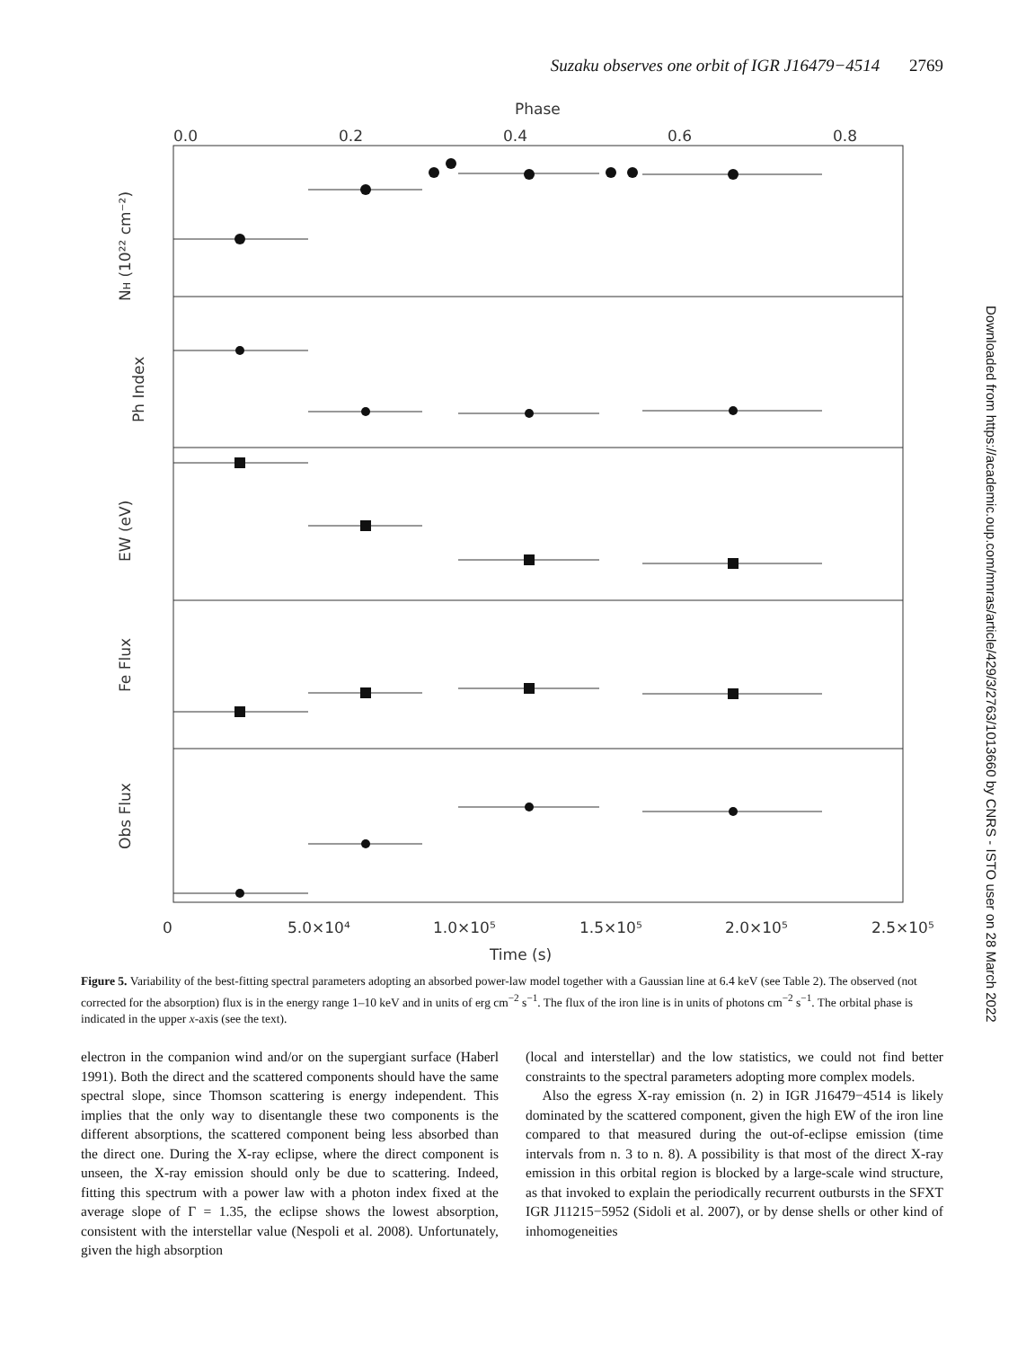Suzaku observes one orbit of IGR J16479−4514 2769
Phase
0.0
0.2
0.4
0.6
0.8
NH (10²² cm⁻²)
Ph Index
EW (eV)
Fe Flux
Obs Flux
0
5.0×10⁴
1.0×10⁵
1.5×10⁵
2.0×10⁵
2.5×10⁵
Time (s)
Downloaded from https://academic.oup.com/mnras/article/429/3/2763/1013660 by CNRS - ISTO user on 28 March 2022
Figure 5. Variability of the best-fitting spectral parameters adopting an absorbed power-law model together with a Gaussian line at 6.4 keV (see Table 2). The observed (not corrected for the absorption) flux is in the energy range 1–10 keV and in units of erg cm<sup>−2</sup> s<sup>−1</sup>. The flux of the iron line is in units of photons cm<sup>−2</sup> s<sup>−1</sup>. The orbital phase is indicated in the upper x-axis (see the text).
electron in the companion wind and/or on the supergiant surface (Haberl 1991). Both the direct and the scattered components should have the same spectral slope, since Thomson scattering is energy independent. This implies that the only way to disentangle these two components is the different absorptions, the scattered component being less absorbed than the direct one. During the X-ray eclipse, where the direct component is unseen, the X-ray emission should only be due to scattering. Indeed, fitting this spectrum with a power law with a photon index fixed at the average slope of Γ = 1.35, the eclipse shows the lowest absorption, consistent with the interstellar value (Nespoli et al. 2008). Unfortunately, given the high absorption
(local and interstellar) and the low statistics, we could not find better constraints to the spectral parameters adopting more complex models.
Also the egress X-ray emission (n. 2) in IGR J16479−4514 is likely dominated by the scattered component, given the high EW of the iron line compared to that measured during the out-of-eclipse emission (time intervals from n. 3 to n. 8). A possibility is that most of the direct X-ray emission in this orbital region is blocked by a large-scale wind structure, as that invoked to explain the periodically recurrent outbursts in the SFXT IGR J11215−5952 (Sidoli et al. 2007), or by dense shells or other kind of inhomogeneities